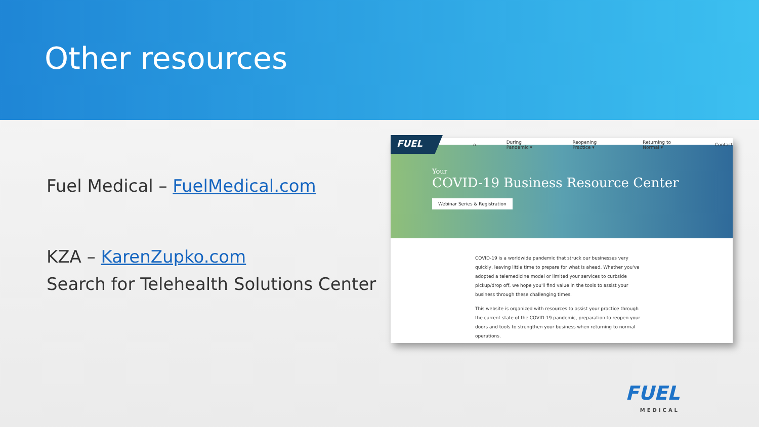Other resources
Fuel Medical – FuelMedical.com
KZA – KarenZupko.com
Search for Telehealth Solutions Center
FUEL
⌂ During Pandemic ▾ Reopening Practice ▾ Returning to Normal ▾ Contact
Your
COVID-19 Business Resource Center
Webinar Series & Registration
COVID-19 is a worldwide pandemic that struck our businesses very quickly, leaving little time to prepare for what is ahead. Whether you've adopted a telemedicine model or limited your services to curbside pickup/drop off, we hope you'll find value in the tools to assist your business through these challenging times.
This website is organized with resources to assist your practice through the current state of the COVID-19 pandemic, preparation to reopen your doors and tools to strengthen your business when returning to normal operations.
FUEL
MEDICAL